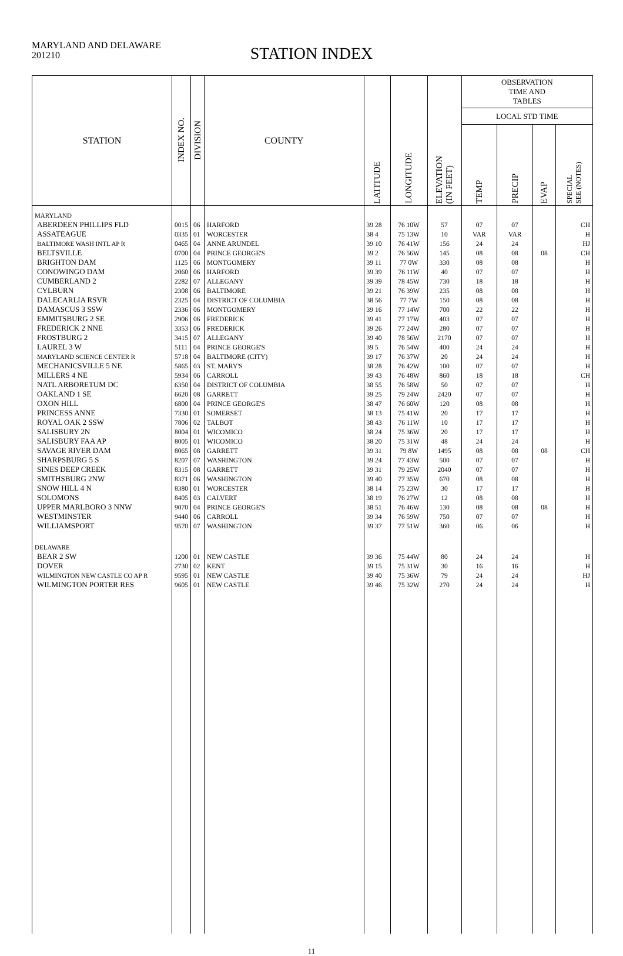MARYLAND AND DELAWARE
201210
STATION INDEX
| STATION | INDEX NO. | DIVISION | COUNTY | LATITUDE | LONGITUDE | ELEVATION (IN FEET) | OBSERVATION TIME AND TABLES | | | |
| --- | --- | --- | --- | --- | --- | --- | --- | --- | --- | --- |
| | | | | | | | LOCAL STD TIME | | | |
| | | | | | | | TEMP | PRECIP | EVAP | SPECIAL SEE (NOTES) |
| MARYLAND | | | | | | | | | | |
| ABERDEEN PHILLIPS FLD | 0015 | 06 | HARFORD | 39 28 | 76 10W | 57 | 07 | 07 | | CH |
| ASSATEAGUE | 0335 | 01 | WORCESTER | 38 4 | 75 13W | 10 | VAR | VAR | | H |
| BALTIMORE WASH INTL AP R | 0465 | 04 | ANNE ARUNDEL | 39 10 | 76 41W | 156 | 24 | 24 | | HJ |
| BELTSVILLE | 0700 | 04 | PRINCE GEORGE'S | 39 2 | 76 56W | 145 | 08 | 08 | 08 | CH |
| BRIGHTON DAM | 1125 | 06 | MONTGOMERY | 39 11 | 77 0W | 330 | 08 | 08 | | H |
| CONOWINGO DAM | 2060 | 06 | HARFORD | 39 39 | 76 11W | 40 | 07 | 07 | | H |
| CUMBERLAND 2 | 2282 | 07 | ALLEGANY | 39 39 | 78 45W | 730 | 18 | 18 | | H |
| CYLBURN | 2308 | 06 | BALTIMORE | 39 21 | 76 39W | 235 | 08 | 08 | | H |
| DALECARLIA RSVR | 2325 | 04 | DISTRICT OF COLUMBIA | 38 56 | 77 7W | 150 | 08 | 08 | | H |
| DAMASCUS 3 SSW | 2336 | 06 | MONTGOMERY | 39 16 | 77 14W | 700 | 22 | 22 | | H |
| EMMITSBURG 2 SE | 2906 | 06 | FREDERICK | 39 41 | 77 17W | 403 | 07 | 07 | | H |
| FREDERICK 2 NNE | 3353 | 06 | FREDERICK | 39 26 | 77 24W | 280 | 07 | 07 | | H |
| FROSTBURG 2 | 3415 | 07 | ALLEGANY | 39 40 | 78 56W | 2170 | 07 | 07 | | H |
| LAUREL 3 W | 5111 | 04 | PRINCE GEORGE'S | 39 5 | 76 54W | 400 | 24 | 24 | | H |
| MARYLAND SCIENCE CENTER R | 5718 | 04 | BALTIMORE (CITY) | 39 17 | 76 37W | 20 | 24 | 24 | | H |
| MECHANICSVILLE 5 NE | 5865 | 03 | ST. MARY'S | 38 28 | 76 42W | 100 | 07 | 07 | | H |
| MILLERS 4 NE | 5934 | 06 | CARROLL | 39 43 | 76 48W | 860 | 18 | 18 | | CH |
| NATL ARBORETUM DC | 6350 | 04 | DISTRICT OF COLUMBIA | 38 55 | 76 58W | 50 | 07 | 07 | | H |
| OAKLAND 1 SE | 6620 | 08 | GARRETT | 39 25 | 79 24W | 2420 | 07 | 07 | | H |
| OXON HILL | 6800 | 04 | PRINCE GEORGE'S | 38 47 | 76 60W | 120 | 08 | 08 | | H |
| PRINCESS ANNE | 7330 | 01 | SOMERSET | 38 13 | 75 41W | 20 | 17 | 17 | | H |
| ROYAL OAK 2 SSW | 7806 | 02 | TALBOT | 38 43 | 76 11W | 10 | 17 | 17 | | H |
| SALISBURY 2N | 8004 | 01 | WICOMICO | 38 24 | 75 36W | 20 | 17 | 17 | | H |
| SALISBURY FAA AP | 8005 | 01 | WICOMICO | 38 20 | 75 31W | 48 | 24 | 24 | | H |
| SAVAGE RIVER DAM | 8065 | 08 | GARRETT | 39 31 | 79 8W | 1495 | 08 | 08 | 08 | CH |
| SHARPSBURG 5 S | 8207 | 07 | WASHINGTON | 39 24 | 77 43W | 500 | 07 | 07 | | H |
| SINES DEEP CREEK | 8315 | 08 | GARRETT | 39 31 | 79 25W | 2040 | 07 | 07 | | H |
| SMITHSBURG 2NW | 8371 | 06 | WASHINGTON | 39 40 | 77 35W | 670 | 08 | 08 | | H |
| SNOW HILL 4 N | 8380 | 01 | WORCESTER | 38 14 | 75 23W | 30 | 17 | 17 | | H |
| SOLOMONS | 8405 | 03 | CALVERT | 38 19 | 76 27W | 12 | 08 | 08 | | H |
| UPPER MARLBORO 3 NNW | 9070 | 04 | PRINCE GEORGE'S | 38 51 | 76 46W | 130 | 08 | 08 | 08 | H |
| WESTMINSTER | 9440 | 06 | CARROLL | 39 34 | 76 59W | 750 | 07 | 07 | | H |
| WILLIAMSPORT | 9570 | 07 | WASHINGTON | 39 37 | 77 51W | 360 | 06 | 06 | | H |
| DELAWARE | | | | | | | | | | |
| BEAR 2 SW | 1200 | 01 | NEW CASTLE | 39 36 | 75 44W | 80 | 24 | 24 | | H |
| DOVER | 2730 | 02 | KENT | 39 15 | 75 31W | 30 | 16 | 16 | | H |
| WILMINGTON NEW CASTLE CO AP R | 9595 | 01 | NEW CASTLE | 39 40 | 75 36W | 79 | 24 | 24 | | HJ |
| WILMINGTON PORTER RES | 9605 | 01 | NEW CASTLE | 39 46 | 75 32W | 270 | 24 | 24 | | H |
11